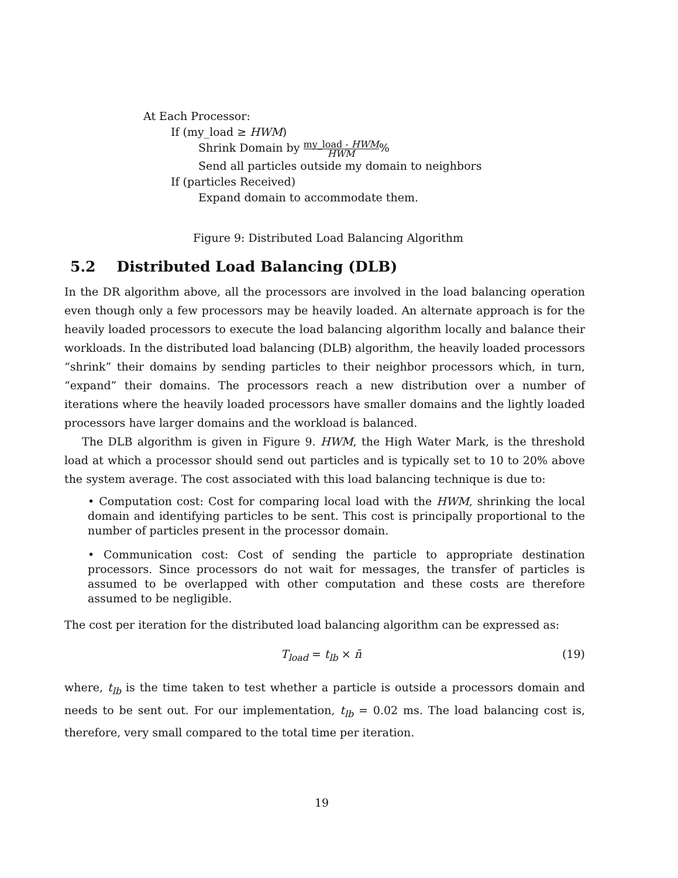At Each Processor:
If (my_load ≥ HWM)
Shrink Domain by my_load - HWM HWM%
Send all particles outside my domain to neighbors
If (particles Received)
Expand domain to accommodate them.
Figure 9: Distributed Load Balancing Algorithm
5.2 Distributed Load Balancing (DLB)
In the DR algorithm above, all the processors are involved in the load balancing operation even though only a few processors may be heavily loaded. An alternate approach is for the heavily loaded processors to execute the load balancing algorithm locally and balance their workloads. In the distributed load balancing (DLB) algorithm, the heavily loaded processors “shrink” their domains by sending particles to their neighbor processors which, in turn, “expand” their domains. The processors reach a new distribution over a number of iterations where the heavily loaded processors have smaller domains and the lightly loaded processors have larger domains and the workload is balanced.
The DLB algorithm is given in Figure 9. HWM, the High Water Mark, is the threshold load at which a processor should send out particles and is typically set to 10 to 20% above the system average. The cost associated with this load balancing technique is due to:
• Computation cost: Cost for comparing local load with the HWM, shrinking the local domain and identifying particles to be sent. This cost is principally proportional to the number of particles present in the processor domain.
• Communication cost: Cost of sending the particle to appropriate destination processors. Since processors do not wait for messages, the transfer of particles is assumed to be overlapped with other computation and these costs are therefore assumed to be negligible.
The cost per iteration for the distributed load balancing algorithm can be expressed as:
T<sub>load</sub> = t<sub>lb</sub> × n̄ (19)
where, t<sub>lb</sub> is the time taken to test whether a particle is outside a processors domain and needs to be sent out. For our implementation, t<sub>lb</sub> = 0.02 ms. The load balancing cost is, therefore, very small compared to the total time per iteration.
19